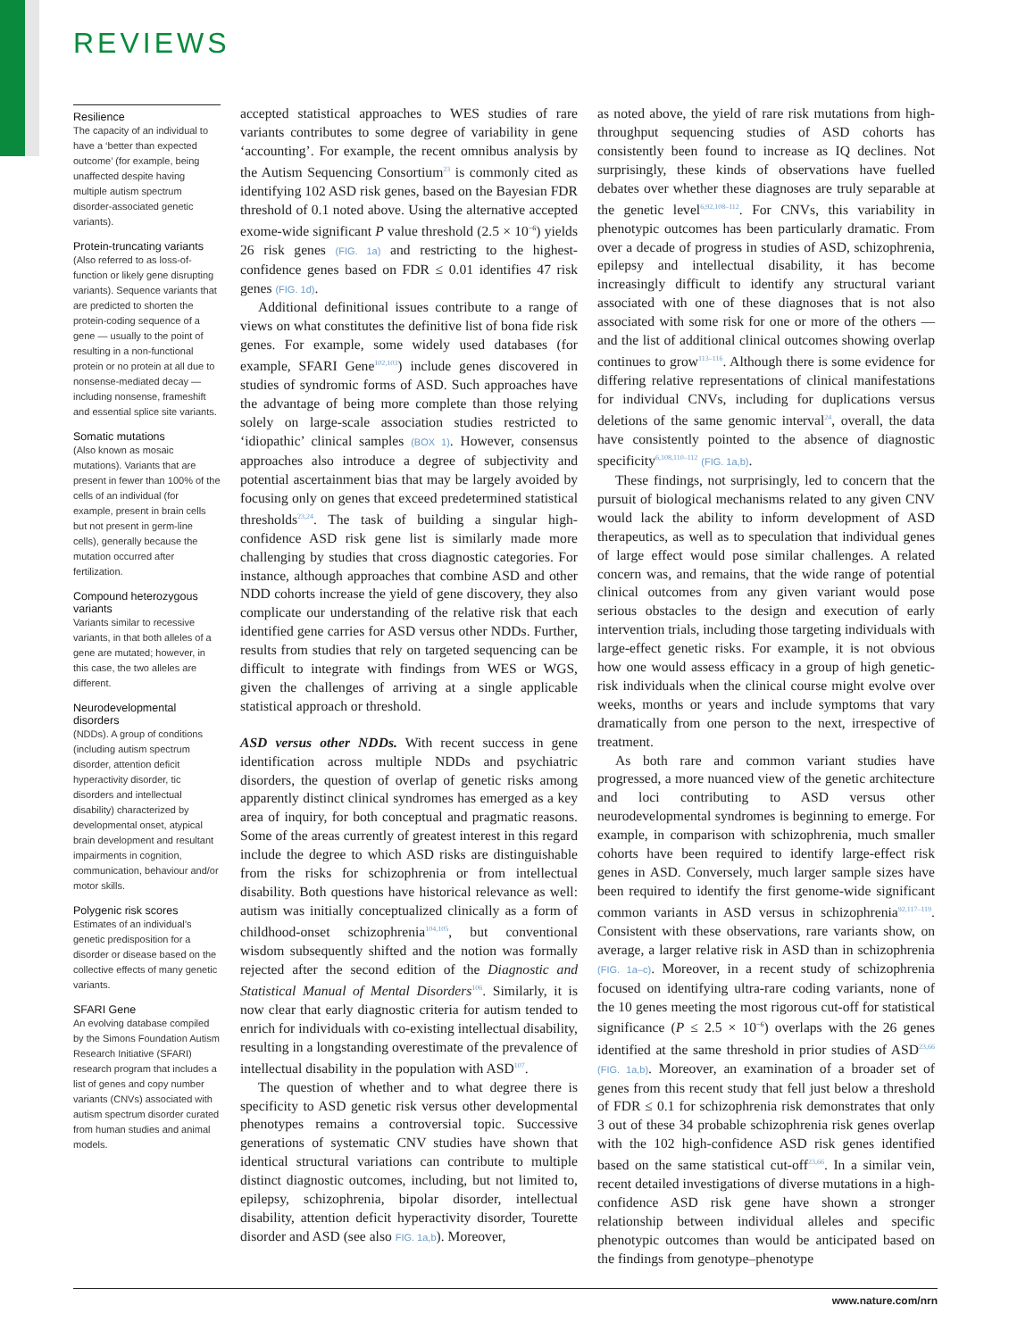REVIEWS
Resilience
The capacity of an individual to have a ‘better than expected outcome’ (for example, being unaffected despite having multiple autism spectrum disorder-associated genetic variants).
Protein-truncating variants
(Also referred to as loss-of-function or likely gene disrupting variants). Sequence variants that are predicted to shorten the protein-coding sequence of a gene — usually to the point of resulting in a non-functional protein or no protein at all due to nonsense-mediated decay — including nonsense, frameshift and essential splice site variants.
Somatic mutations
(Also known as mosaic mutations). Variants that are present in fewer than 100% of the cells of an individual (for example, present in brain cells but not present in germ-line cells), generally because the mutation occurred after fertilization.
Compound heterozygous variants
Variants similar to recessive variants, in that both alleles of a gene are mutated; however, in this case, the two alleles are different.
Neurodevelopmental disorders
(NDDs). A group of conditions (including autism spectrum disorder, attention deficit hyperactivity disorder, tic disorders and intellectual disability) characterized by developmental onset, atypical brain development and resultant impairments in cognition, communication, behaviour and/or motor skills.
Polygenic risk scores
Estimates of an individual’s genetic predisposition for a disorder or disease based on the collective effects of many genetic variants.
SFARI Gene
An evolving database compiled by the Simons Foundation Autism Research Initiative (SFARI) research program that includes a list of genes and copy number variants (CNVs) associated with autism spectrum disorder curated from human studies and animal models.
accepted statistical approaches to WES studies of rare variants contributes to some degree of variability in gene ‘accounting’. For example, the recent omnibus analysis by the Autism Sequencing Consortium<sup>23</sup> is commonly cited as identifying 102 ASD risk genes, based on the Bayesian FDR threshold of 0.1 noted above. Using the alternative accepted exome-wide significant P value threshold (2.5 × 10<sup>−6</sup>) yields 26 risk genes (FIG. 1a) and restricting to the highest-confidence genes based on FDR ≤ 0.01 identifies 47 risk genes (FIG. 1d).
Additional definitional issues contribute to a range of views on what constitutes the definitive list of bona fide risk genes. For example, some widely used databases (for example, SFARI Gene<sup>102,103</sup>) include genes discovered in studies of syndromic forms of ASD. Such approaches have the advantage of being more complete than those relying solely on large-scale association studies restricted to ‘idiopathic’ clinical samples (BOX 1). However, consensus approaches also introduce a degree of subjectivity and potential ascertainment bias that may be largely avoided by focusing only on genes that exceed predetermined statistical thresholds<sup>23,24</sup>. The task of building a singular high-confidence ASD risk gene list is similarly made more challenging by studies that cross diagnostic categories. For instance, although approaches that combine ASD and other NDD cohorts increase the yield of gene discovery, they also complicate our understanding of the relative risk that each identified gene carries for ASD versus other NDDs. Further, results from studies that rely on targeted sequencing can be difficult to integrate with findings from WES or WGS, given the challenges of arriving at a single applicable statistical approach or threshold.
ASD versus other NDDs. With recent success in gene identification across multiple NDDs and psychiatric disorders, the question of overlap of genetic risks among apparently distinct clinical syndromes has emerged as a key area of inquiry, for both conceptual and pragmatic reasons. Some of the areas currently of greatest interest in this regard include the degree to which ASD risks are distinguishable from the risks for schizophrenia or from intellectual disability. Both questions have historical relevance as well: autism was initially conceptualized clinically as a form of childhood-onset schizophrenia<sup>104,105</sup>, but conventional wisdom subsequently shifted and the notion was formally rejected after the second edition of the Diagnostic and Statistical Manual of Mental Disorders<sup>106</sup>. Similarly, it is now clear that early diagnostic criteria for autism tended to enrich for individuals with co-existing intellectual disability, resulting in a longstanding overestimate of the prevalence of intellectual disability in the population with ASD<sup>107</sup>.
The question of whether and to what degree there is specificity to ASD genetic risk versus other developmental phenotypes remains a controversial topic. Successive generations of systematic CNV studies have shown that identical structural variations can contribute to multiple distinct diagnostic outcomes, including, but not limited to, epilepsy, schizophrenia, bipolar disorder, intellectual disability, attention deficit hyperactivity disorder, Tourette disorder and ASD (see also FIG. 1a,b). Moreover,
as noted above, the yield of rare risk mutations from high-throughput sequencing studies of ASD cohorts has consistently been found to increase as IQ declines. Not surprisingly, these kinds of observations have fuelled debates over whether these diagnoses are truly separable at the genetic level<sup>6,92,108–112</sup>. For CNVs, this variability in phenotypic outcomes has been particularly dramatic. From over a decade of progress in studies of ASD, schizophrenia, epilepsy and intellectual disability, it has become increasingly difficult to identify any structural variant associated with one of these diagnoses that is not also associated with some risk for one or more of the others — and the list of additional clinical outcomes showing overlap continues to grow<sup>113–116</sup>. Although there is some evidence for differing relative representations of clinical manifestations for individual CNVs, including for duplications versus deletions of the same genomic interval<sup>24</sup>, overall, the data have consistently pointed to the absence of diagnostic specificity<sup>6,108,110–112</sup> (FIG. 1a,b).
These findings, not surprisingly, led to concern that the pursuit of biological mechanisms related to any given CNV would lack the ability to inform development of ASD therapeutics, as well as to speculation that individual genes of large effect would pose similar challenges. A related concern was, and remains, that the wide range of potential clinical outcomes from any given variant would pose serious obstacles to the design and execution of early intervention trials, including those targeting individuals with large-effect genetic risks. For example, it is not obvious how one would assess efficacy in a group of high genetic-risk individuals when the clinical course might evolve over weeks, months or years and include symptoms that vary dramatically from one person to the next, irrespective of treatment.
As both rare and common variant studies have progressed, a more nuanced view of the genetic architecture and loci contributing to ASD versus other neurodevelopmental syndromes is beginning to emerge. For example, in comparison with schizophrenia, much smaller cohorts have been required to identify large-effect risk genes in ASD. Conversely, much larger sample sizes have been required to identify the first genome-wide significant common variants in ASD versus in schizophrenia<sup>92,117–119</sup>. Consistent with these observations, rare variants show, on average, a larger relative risk in ASD than in schizophrenia (FIG. 1a–c). Moreover, in a recent study of schizophrenia focused on identifying ultra-rare coding variants, none of the 10 genes meeting the most rigorous cut-off for statistical significance (P ≤ 2.5 × 10<sup>−6</sup>) overlaps with the 26 genes identified at the same threshold in prior studies of ASD<sup>23,66</sup> (FIG. 1a,b). Moreover, an examination of a broader set of genes from this recent study that fell just below a threshold of FDR ≤ 0.1 for schizophrenia risk demonstrates that only 3 out of these 34 probable schizophrenia risk genes overlap with the 102 high-confidence ASD risk genes identified based on the same statistical cut-off<sup>23,66</sup>. In a similar vein, recent detailed investigations of diverse mutations in a high-confidence ASD risk gene have shown a stronger relationship between individual alleles and specific phenotypic outcomes than would be anticipated based on the findings from genotype–phenotype
www.nature.com/nrn